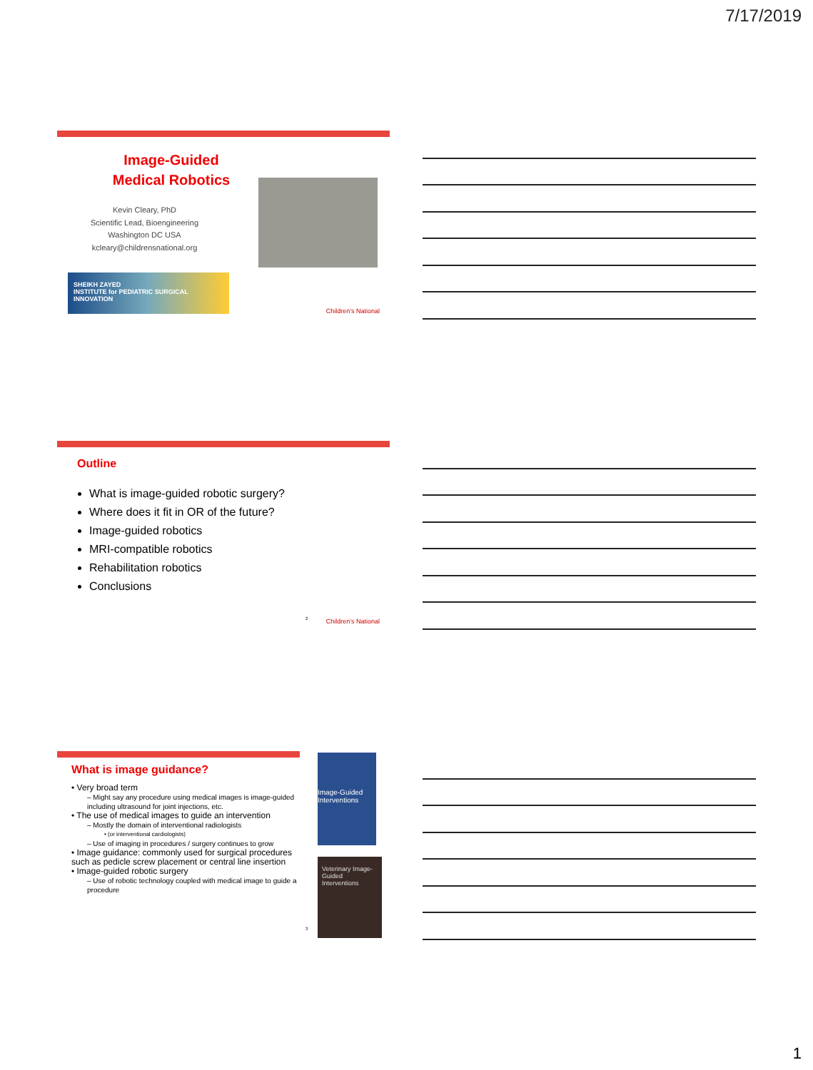7/17/2019
Image-Guided
Medical Robotics
Kevin Cleary, PhD
Scientific Lead, Bioengineering
Washington DC USA
kcleary@childrensnational.org
SHEIKH ZAYED
INSTITUTE for PEDIATRIC SURGICAL INNOVATION
Children's National
Outline
What is image-guided robotic surgery?
Where does it fit in OR of the future?
Image-guided robotics
MRI-compatible robotics
Rehabilitation robotics
Conclusions
2 Children's National
What is image guidance?
• Very broad term
– Might say any procedure using medical images is image-guided including ultrasound for joint injections, etc.
• The use of medical images to guide an intervention
– Mostly the domain of interventional radiologists
• (or interventional cardiologists)
– Use of imaging in procedures / surgery continues to grow
• Image guidance: commonly used for surgical procedures such as pedicle screw placement or central line insertion
• Image-guided robotic surgery
– Use of robotic technology coupled with medical image to guide a procedure
Image-Guided Interventions
Veterinary Image-Guided Interventions
3
1